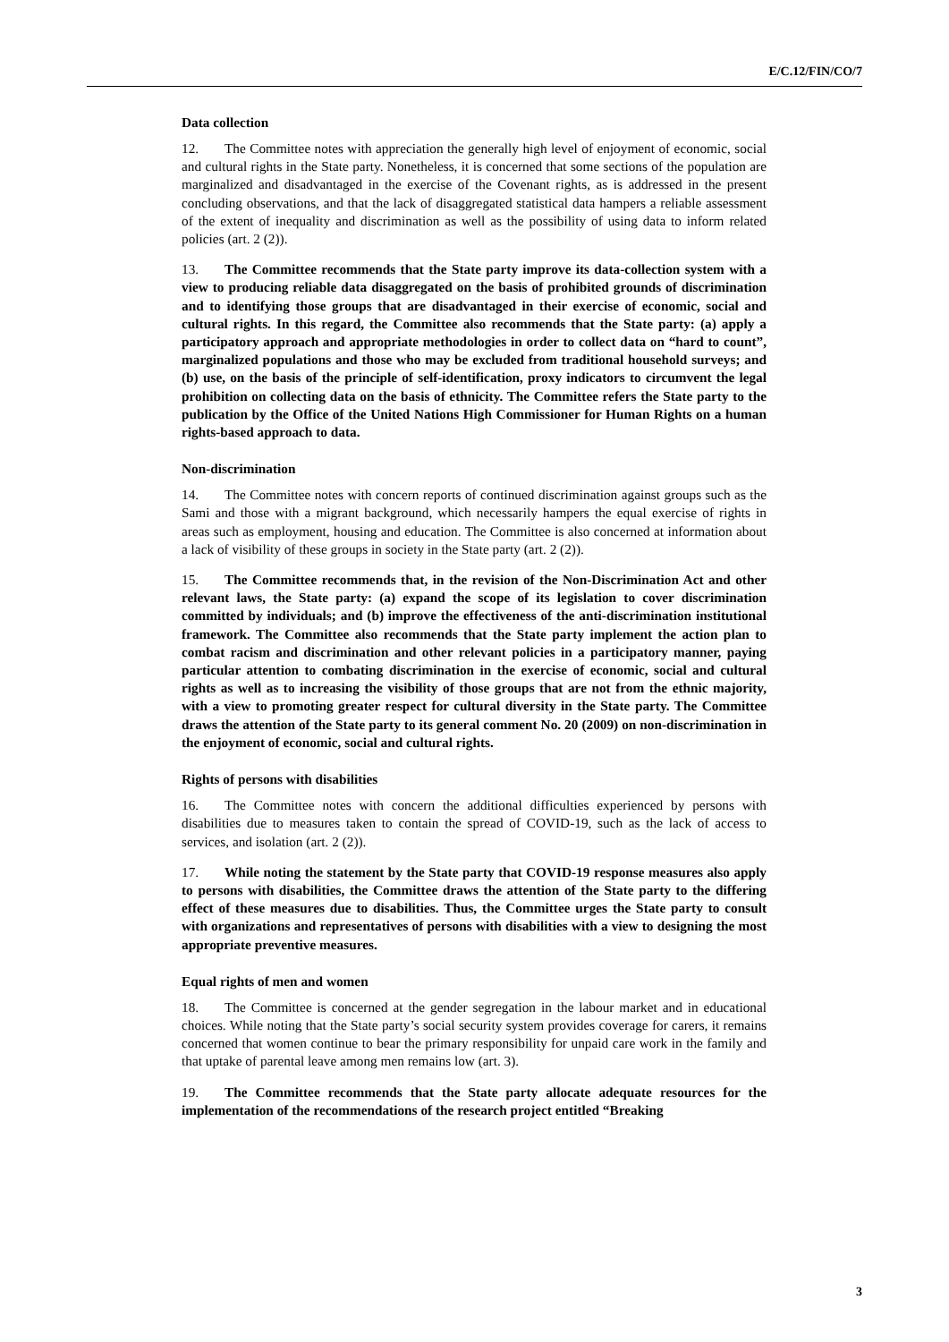E/C.12/FIN/CO/7
Data collection
12. The Committee notes with appreciation the generally high level of enjoyment of economic, social and cultural rights in the State party. Nonetheless, it is concerned that some sections of the population are marginalized and disadvantaged in the exercise of the Covenant rights, as is addressed in the present concluding observations, and that the lack of disaggregated statistical data hampers a reliable assessment of the extent of inequality and discrimination as well as the possibility of using data to inform related policies (art. 2 (2)).
13. The Committee recommends that the State party improve its data-collection system with a view to producing reliable data disaggregated on the basis of prohibited grounds of discrimination and to identifying those groups that are disadvantaged in their exercise of economic, social and cultural rights. In this regard, the Committee also recommends that the State party: (a) apply a participatory approach and appropriate methodologies in order to collect data on “hard to count”, marginalized populations and those who may be excluded from traditional household surveys; and (b) use, on the basis of the principle of self-identification, proxy indicators to circumvent the legal prohibition on collecting data on the basis of ethnicity. The Committee refers the State party to the publication by the Office of the United Nations High Commissioner for Human Rights on a human rights-based approach to data.
Non-discrimination
14. The Committee notes with concern reports of continued discrimination against groups such as the Sami and those with a migrant background, which necessarily hampers the equal exercise of rights in areas such as employment, housing and education. The Committee is also concerned at information about a lack of visibility of these groups in society in the State party (art. 2 (2)).
15. The Committee recommends that, in the revision of the Non-Discrimination Act and other relevant laws, the State party: (a) expand the scope of its legislation to cover discrimination committed by individuals; and (b) improve the effectiveness of the anti-discrimination institutional framework. The Committee also recommends that the State party implement the action plan to combat racism and discrimination and other relevant policies in a participatory manner, paying particular attention to combating discrimination in the exercise of economic, social and cultural rights as well as to increasing the visibility of those groups that are not from the ethnic majority, with a view to promoting greater respect for cultural diversity in the State party. The Committee draws the attention of the State party to its general comment No. 20 (2009) on non-discrimination in the enjoyment of economic, social and cultural rights.
Rights of persons with disabilities
16. The Committee notes with concern the additional difficulties experienced by persons with disabilities due to measures taken to contain the spread of COVID-19, such as the lack of access to services, and isolation (art. 2 (2)).
17. While noting the statement by the State party that COVID-19 response measures also apply to persons with disabilities, the Committee draws the attention of the State party to the differing effect of these measures due to disabilities. Thus, the Committee urges the State party to consult with organizations and representatives of persons with disabilities with a view to designing the most appropriate preventive measures.
Equal rights of men and women
18. The Committee is concerned at the gender segregation in the labour market and in educational choices. While noting that the State party’s social security system provides coverage for carers, it remains concerned that women continue to bear the primary responsibility for unpaid care work in the family and that uptake of parental leave among men remains low (art. 3).
19. The Committee recommends that the State party allocate adequate resources for the implementation of the recommendations of the research project entitled “Breaking
3